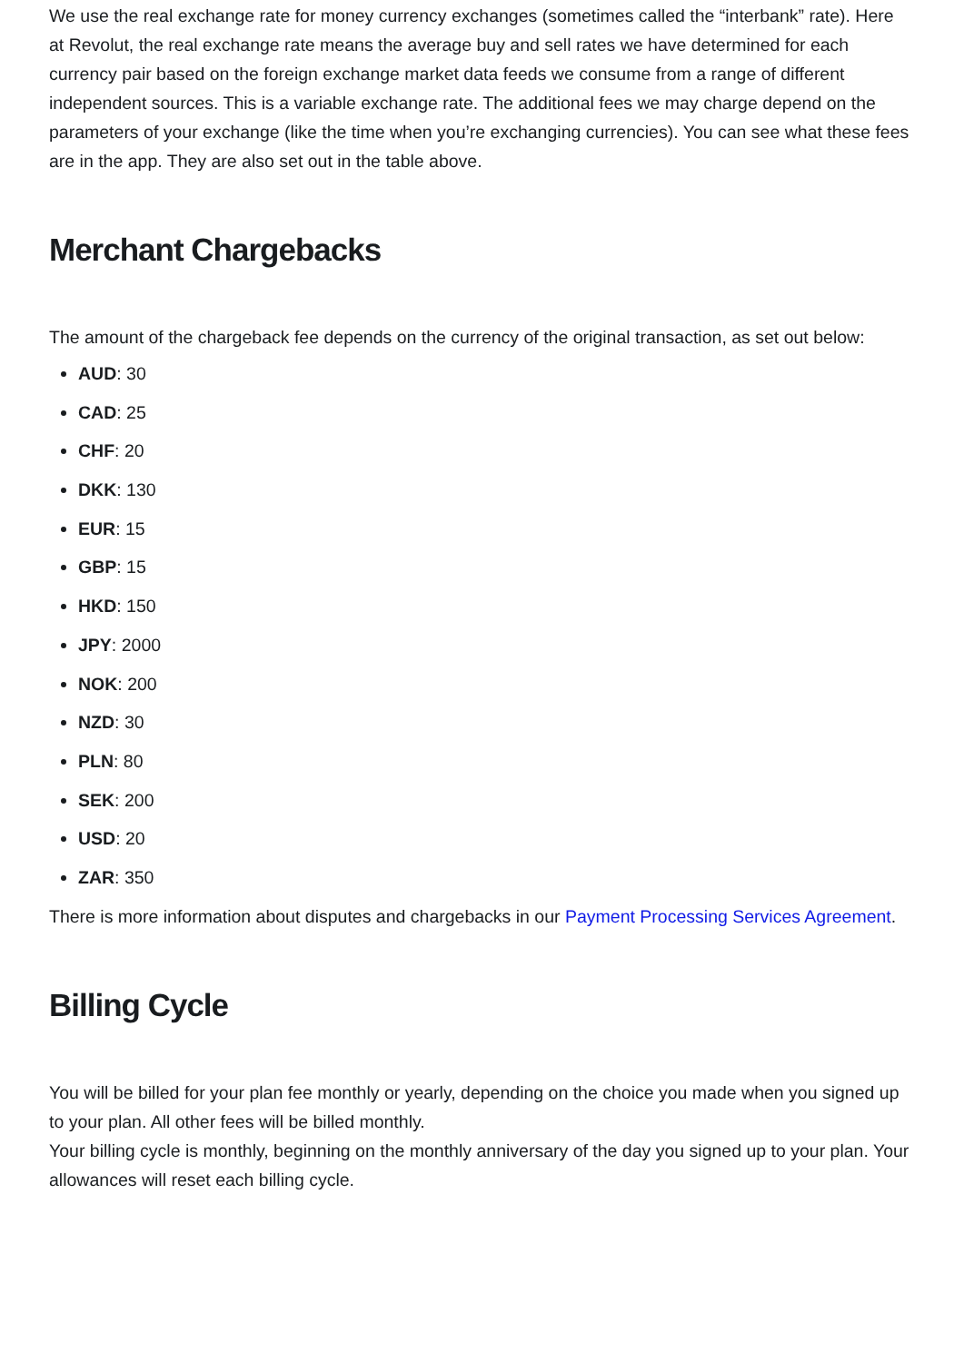We use the real exchange rate for money currency exchanges (sometimes called the “interbank” rate). Here at Revolut, the real exchange rate means the average buy and sell rates we have determined for each currency pair based on the foreign exchange market data feeds we consume from a range of different independent sources. This is a variable exchange rate. The additional fees we may charge depend on the parameters of your exchange (like the time when you’re exchanging currencies). You can see what these fees are in the app. They are also set out in the table above.
Merchant Chargebacks
The amount of the chargeback fee depends on the currency of the original transaction, as set out below:
AUD: 30
CAD: 25
CHF: 20
DKK: 130
EUR: 15
GBP: 15
HKD: 150
JPY: 2000
NOK: 200
NZD: 30
PLN: 80
SEK: 200
USD: 20
ZAR: 350
There is more information about disputes and chargebacks in our Payment Processing Services Agreement.
Billing Cycle
You will be billed for your plan fee monthly or yearly, depending on the choice you made when you signed up to your plan. All other fees will be billed monthly.
Your billing cycle is monthly, beginning on the monthly anniversary of the day you signed up to your plan. Your allowances will reset each billing cycle.